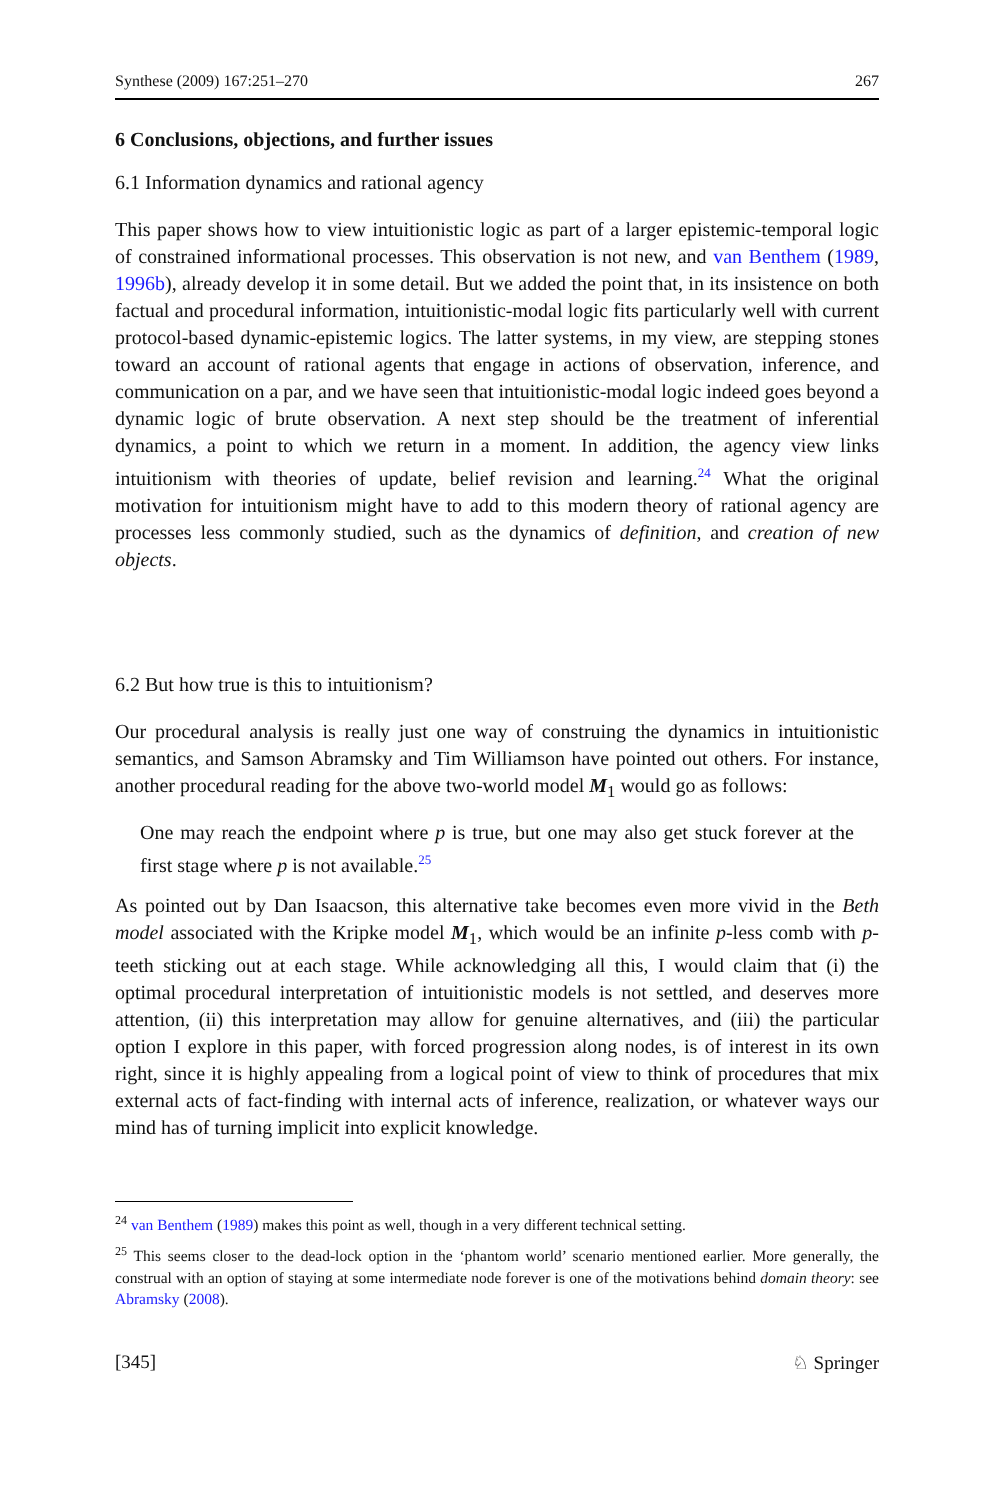Synthese (2009) 167:251–270 267
6 Conclusions, objections, and further issues
6.1 Information dynamics and rational agency
This paper shows how to view intuitionistic logic as part of a larger epistemic-temporal logic of constrained informational processes. This observation is not new, and van Benthem (1989, 1996b), already develop it in some detail. But we added the point that, in its insistence on both factual and procedural information, intuitionistic-modal logic fits particularly well with current protocol-based dynamic-epistemic logics. The latter systems, in my view, are stepping stones toward an account of rational agents that engage in actions of observation, inference, and communication on a par, and we have seen that intuitionistic-modal logic indeed goes beyond a dynamic logic of brute observation. A next step should be the treatment of inferential dynamics, a point to which we return in a moment. In addition, the agency view links intuitionism with theories of update, belief revision and learning.<sup>24</sup> What the original motivation for intuitionism might have to add to this modern theory of rational agency are processes less commonly studied, such as the dynamics of definition, and creation of new objects.
6.2 But how true is this to intuitionism?
Our procedural analysis is really just one way of construing the dynamics in intuitionistic semantics, and Samson Abramsky and Tim Williamson have pointed out others. For instance, another procedural reading for the above two-world model M<sub>1</sub> would go as follows:
One may reach the endpoint where p is true, but one may also get stuck forever at the first stage where p is not available.<sup>25</sup>
As pointed out by Dan Isaacson, this alternative take becomes even more vivid in the Beth model associated with the Kripke model M<sub>1</sub>, which would be an infinite p-less comb with p-teeth sticking out at each stage. While acknowledging all this, I would claim that (i) the optimal procedural interpretation of intuitionistic models is not settled, and deserves more attention, (ii) this interpretation may allow for genuine alternatives, and (iii) the particular option I explore in this paper, with forced progression along nodes, is of interest in its own right, since it is highly appealing from a logical point of view to think of procedures that mix external acts of fact-finding with internal acts of inference, realization, or whatever ways our mind has of turning implicit into explicit knowledge.
<sup>24</sup> van Benthem (1989) makes this point as well, though in a very different technical setting.
<sup>25</sup> This seems closer to the dead-lock option in the ‘phantom world’ scenario mentioned earlier. More generally, the construal with an option of staying at some intermediate node forever is one of the motivations behind domain theory: see Abramsky (2008).
[345] ♘ Springer